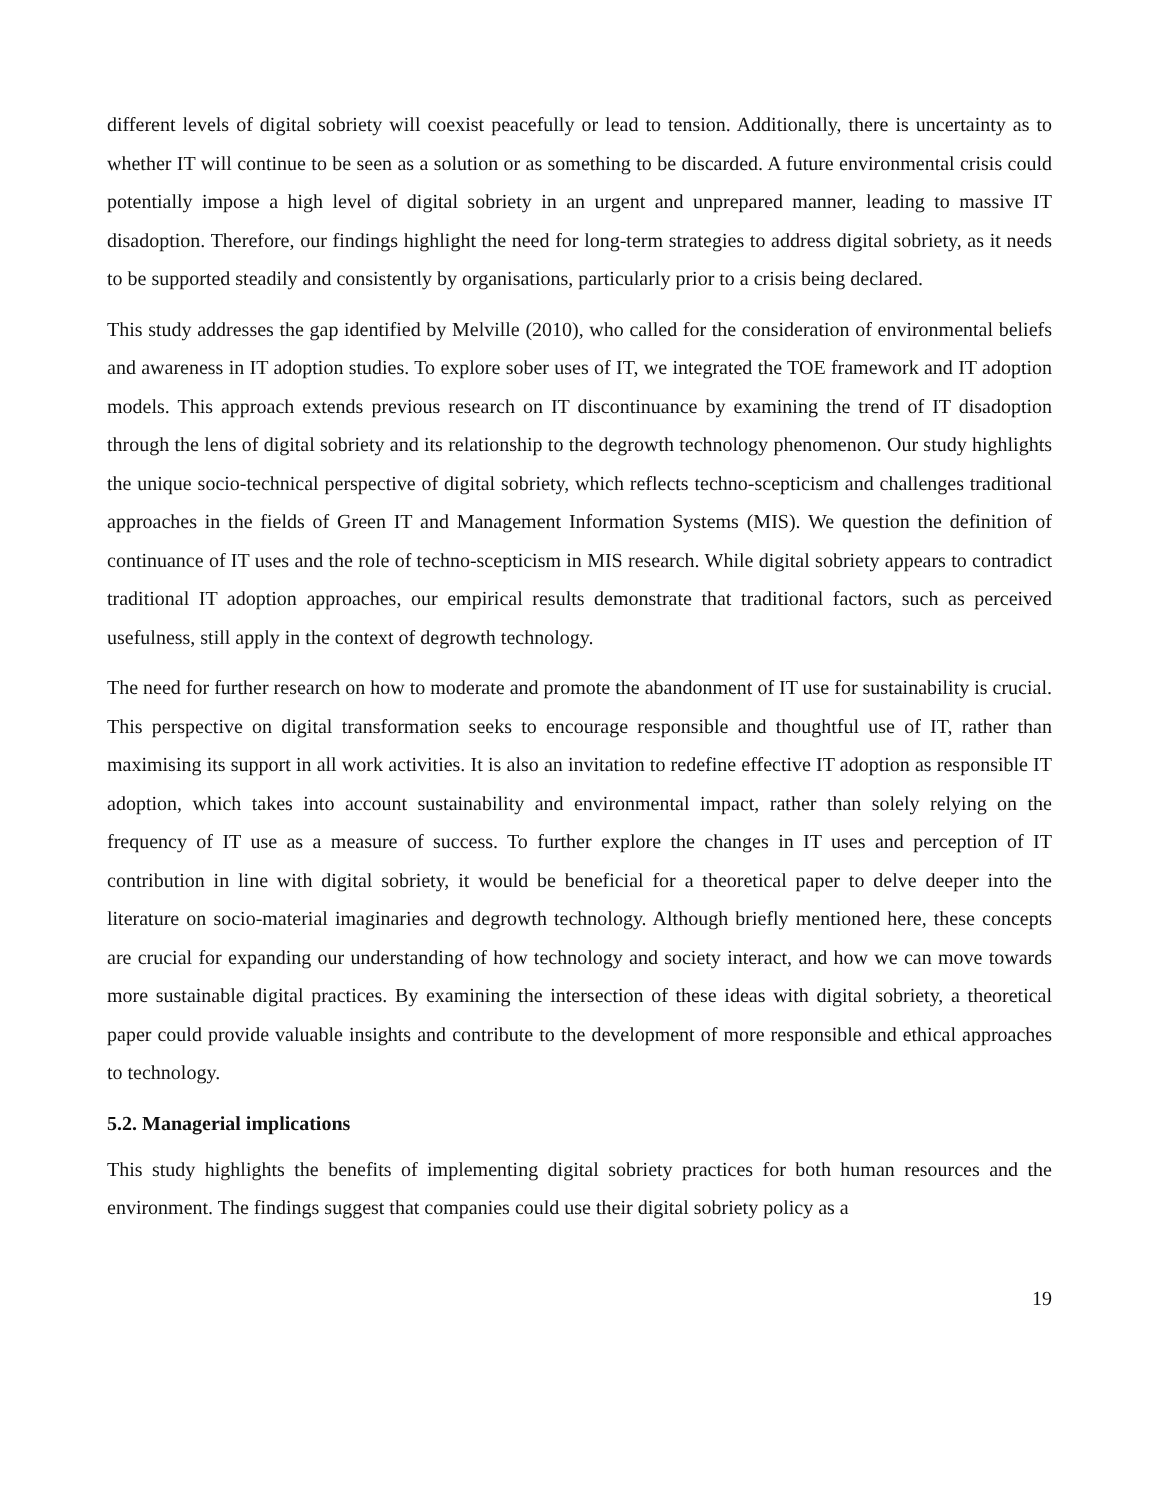different levels of digital sobriety will coexist peacefully or lead to tension. Additionally, there is uncertainty as to whether IT will continue to be seen as a solution or as something to be discarded. A future environmental crisis could potentially impose a high level of digital sobriety in an urgent and unprepared manner, leading to massive IT disadoption. Therefore, our findings highlight the need for long-term strategies to address digital sobriety, as it needs to be supported steadily and consistently by organisations, particularly prior to a crisis being declared.
This study addresses the gap identified by Melville (2010), who called for the consideration of environmental beliefs and awareness in IT adoption studies. To explore sober uses of IT, we integrated the TOE framework and IT adoption models. This approach extends previous research on IT discontinuance by examining the trend of IT disadoption through the lens of digital sobriety and its relationship to the degrowth technology phenomenon. Our study highlights the unique socio-technical perspective of digital sobriety, which reflects techno-scepticism and challenges traditional approaches in the fields of Green IT and Management Information Systems (MIS). We question the definition of continuance of IT uses and the role of techno-scepticism in MIS research. While digital sobriety appears to contradict traditional IT adoption approaches, our empirical results demonstrate that traditional factors, such as perceived usefulness, still apply in the context of degrowth technology.
The need for further research on how to moderate and promote the abandonment of IT use for sustainability is crucial. This perspective on digital transformation seeks to encourage responsible and thoughtful use of IT, rather than maximising its support in all work activities. It is also an invitation to redefine effective IT adoption as responsible IT adoption, which takes into account sustainability and environmental impact, rather than solely relying on the frequency of IT use as a measure of success. To further explore the changes in IT uses and perception of IT contribution in line with digital sobriety, it would be beneficial for a theoretical paper to delve deeper into the literature on socio-material imaginaries and degrowth technology. Although briefly mentioned here, these concepts are crucial for expanding our understanding of how technology and society interact, and how we can move towards more sustainable digital practices. By examining the intersection of these ideas with digital sobriety, a theoretical paper could provide valuable insights and contribute to the development of more responsible and ethical approaches to technology.
5.2. Managerial implications
This study highlights the benefits of implementing digital sobriety practices for both human resources and the environment. The findings suggest that companies could use their digital sobriety policy as a
19